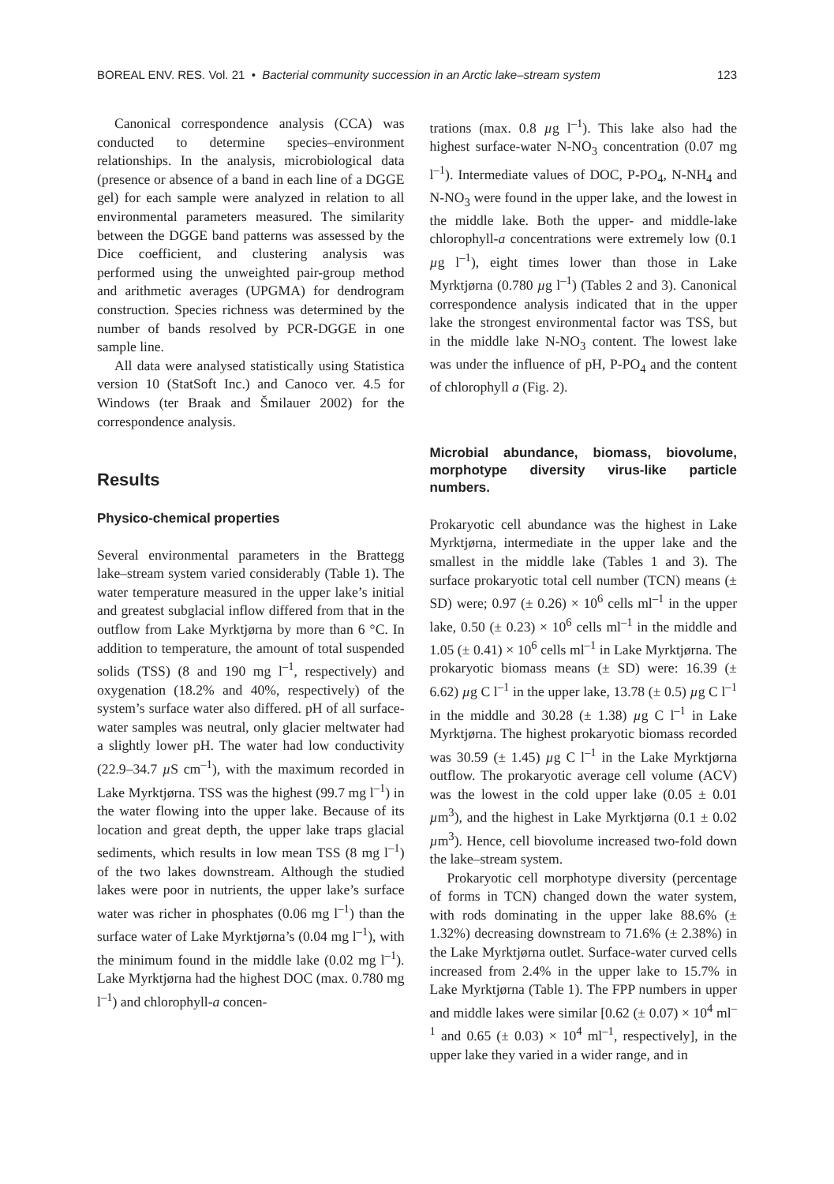BOREAL ENV. RES. Vol. 21 • Bacterial community succession in an Arctic lake–stream system 123
Canonical correspondence analysis (CCA) was conducted to determine species–environment relationships. In the analysis, microbiological data (presence or absence of a band in each line of a DGGE gel) for each sample were analyzed in relation to all environmental parameters measured. The similarity between the DGGE band patterns was assessed by the Dice coefficient, and clustering analysis was performed using the unweighted pair-group method and arithmetic averages (UPGMA) for dendrogram construction. Species richness was determined by the number of bands resolved by PCR-DGGE in one sample line.
All data were analysed statistically using Statistica version 10 (StatSoft Inc.) and Canoco ver. 4.5 for Windows (ter Braak and Šmilauer 2002) for the correspondence analysis.
Results
Physico-chemical properties
Several environmental parameters in the Brattegg lake–stream system varied considerably (Table 1). The water temperature measured in the upper lake’s initial and greatest subglacial inflow differed from that in the outflow from Lake Myrktjørna by more than 6 °C. In addition to temperature, the amount of total suspended solids (TSS) (8 and 190 mg l<sup>–1</sup>, respectively) and oxygenation (18.2% and 40%, respectively) of the system’s surface water also differed. pH of all surface-water samples was neutral, only glacier meltwater had a slightly lower pH. The water had low conductivity (22.9–34.7 µ S cm<sup>–1</sup>), with the maximum recorded in Lake Myrktjørna. TSS was the highest (99.7 mg l<sup>–1</sup>) in the water flowing into the upper lake. Because of its location and great depth, the upper lake traps glacial sediments, which results in low mean TSS (8 mg l<sup>–1</sup>) of the two lakes downstream. Although the studied lakes were poor in nutrients, the upper lake’s surface water was richer in phosphates (0.06 mg l<sup>–1</sup>) than the surface water of Lake Myrktjørna’s (0.04 mg l<sup>–1</sup>), with the minimum found in the middle lake (0.02 mg l<sup>–1</sup>). Lake Myrktjørna had the highest DOC (max. 0.780 mg l<sup>–1</sup>) and chlorophyll-a concen-
trations (max. 0.8 µg l<sup>–1</sup>). This lake also had the highest surface-water N-NO<sub>3</sub> concentration (0.07 mg l<sup>–1</sup>). Intermediate values of DOC, P-PO<sub>4</sub>, N-NH<sub>4</sub> and N-NO<sub>3</sub> were found in the upper lake, and the lowest in the middle lake. Both the upper- and middle-lake chlorophyll-a concentrations were extremely low (0.1 µg l<sup>–1</sup>), eight times lower than those in Lake Myrktjørna (0.780 µg l<sup>–1</sup>) (Tables 2 and 3). Canonical correspondence analysis indicated that in the upper lake the strongest environmental factor was TSS, but in the middle lake N-NO<sub>3</sub> content. The lowest lake was under the influence of pH, P-PO<sub>4</sub> and the content of chlorophyll a (Fig. 2).
Microbial abundance, biomass, biovolume, morphotype diversity virus-like particle numbers.
Prokaryotic cell abundance was the highest in Lake Myrktjørna, intermediate in the upper lake and the smallest in the middle lake (Tables 1 and 3). The surface prokaryotic total cell number (TCN) means (± SD) were; 0.97 (± 0.26) × 10<sup>6</sup> cells ml<sup>–1</sup> in the upper lake, 0.50 (± 0.23) × 10<sup>6</sup> cells ml<sup>–1</sup> in the middle and 1.05 (± 0.41) × 10<sup>6</sup> cells ml<sup>–1</sup> in Lake Myrktjørna. The prokaryotic biomass means (± SD) were: 16.39 (± 6.62) µg C l<sup>–1</sup> in the upper lake, 13.78 (± 0.5) µg C l<sup>–1</sup> in the middle and 30.28 (± 1.38) µg C l<sup>–1</sup> in Lake Myrktjørna. The highest prokaryotic biomass recorded was 30.59 (± 1.45) µg C l<sup>–1</sup> in the Lake Myrktjørna outflow. The prokaryotic average cell volume (ACV) was the lowest in the cold upper lake (0.05 ± 0.01 µm<sup>3</sup>), and the highest in Lake Myrktjørna (0.1 ± 0.02 µm<sup>3</sup>). Hence, cell biovolume increased two-fold down the lake–stream system.
Prokaryotic cell morphotype diversity (percentage of forms in TCN) changed down the water system, with rods dominating in the upper lake 88.6% (± 1.32%) decreasing downstream to 71.6% (± 2.38%) in the Lake Myrktjørna outlet. Surface-water curved cells increased from 2.4% in the upper lake to 15.7% in Lake Myrktjørna (Table 1). The FPP numbers in upper and middle lakes were similar [0.62 (± 0.07) × 10<sup>4</sup> ml<sup>–1</sup> and 0.65 (± 0.03) × 10<sup>4</sup> ml<sup>–1</sup>, respectively], in the upper lake they varied in a wider range, and in